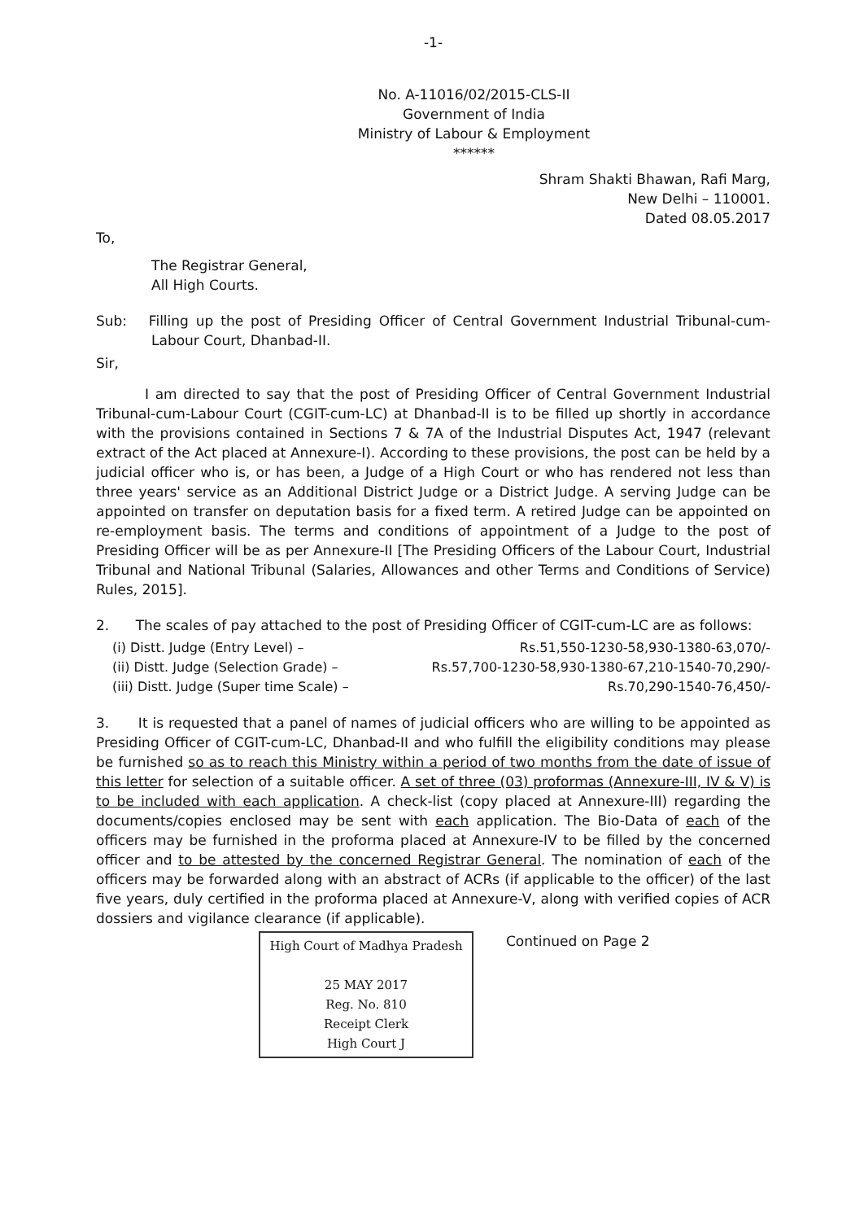-1-
No. A-11016/02/2015-CLS-II
Government of India
Ministry of Labour & Employment
******
Shram Shakti Bhawan, Rafi Marg,
New Delhi – 110001.
Dated 08.05.2017
To,
The Registrar General,
All High Courts.
Sub: Filling up the post of Presiding Officer of Central Government Industrial Tribunal-cum-Labour Court, Dhanbad-II.
Sir,
I am directed to say that the post of Presiding Officer of Central Government Industrial Tribunal-cum-Labour Court (CGIT-cum-LC) at Dhanbad-II is to be filled up shortly in accordance with the provisions contained in Sections 7 & 7A of the Industrial Disputes Act, 1947 (relevant extract of the Act placed at Annexure-I). According to these provisions, the post can be held by a judicial officer who is, or has been, a Judge of a High Court or who has rendered not less than three years' service as an Additional District Judge or a District Judge. A serving Judge can be appointed on transfer on deputation basis for a fixed term. A retired Judge can be appointed on re-employment basis. The terms and conditions of appointment of a Judge to the post of Presiding Officer will be as per Annexure-II [The Presiding Officers of the Labour Court, Industrial Tribunal and National Tribunal (Salaries, Allowances and other Terms and Conditions of Service) Rules, 2015].
2. The scales of pay attached to the post of Presiding Officer of CGIT-cum-LC are as follows:
(i) Distt. Judge (Entry Level) – Rs.51,550-1230-58,930-1380-63,070/-
(ii) Distt. Judge (Selection Grade) – Rs.57,700-1230-58,930-1380-67,210-1540-70,290/-
(iii) Distt. Judge (Super time Scale) – Rs.70,290-1540-76,450/-
3. It is requested that a panel of names of judicial officers who are willing to be appointed as Presiding Officer of CGIT-cum-LC, Dhanbad-II and who fulfill the eligibility conditions may please be furnished so as to reach this Ministry within a period of two months from the date of issue of this letter for selection of a suitable officer. A set of three (03) proformas (Annexure-III, IV & V) is to be included with each application. A check-list (copy placed at Annexure-III) regarding the documents/copies enclosed may be sent with each application. The Bio-Data of each of the officers may be furnished in the proforma placed at Annexure-IV to be filled by the concerned officer and to be attested by the concerned Registrar General. The nomination of each of the officers may be forwarded along with an abstract of ACRs (if applicable to the officer) of the last five years, duly certified in the proforma placed at Annexure-V, along with verified copies of ACR dossiers and vigilance clearance (if applicable).
High Court of Madhya Pradesh
25 MAY 2017
Reg. No. 810
Receipt Clerk
High Court J
Continued on Page 2